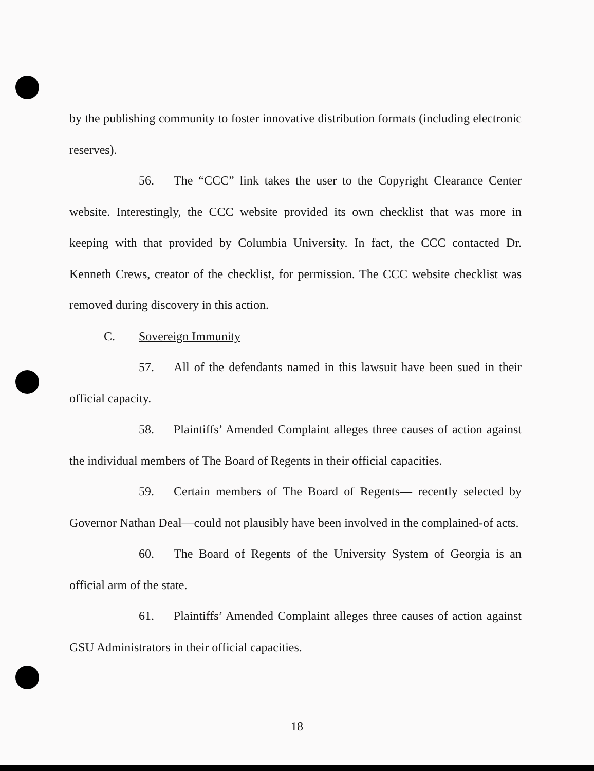by the publishing community to foster innovative distribution formats (including electronic reserves).
56. The “CCC” link takes the user to the Copyright Clearance Center website. Interestingly, the CCC website provided its own checklist that was more in keeping with that provided by Columbia University. In fact, the CCC contacted Dr. Kenneth Crews, creator of the checklist, for permission. The CCC website checklist was removed during discovery in this action.
C. Sovereign Immunity
57. All of the defendants named in this lawsuit have been sued in their official capacity.
58. Plaintiffs’ Amended Complaint alleges three causes of action against the individual members of The Board of Regents in their official capacities.
59. Certain members of The Board of Regents— recently selected by Governor Nathan Deal—could not plausibly have been involved in the complained-of acts.
60. The Board of Regents of the University System of Georgia is an official arm of the state.
61. Plaintiffs’ Amended Complaint alleges three causes of action against GSU Administrators in their official capacities.
18